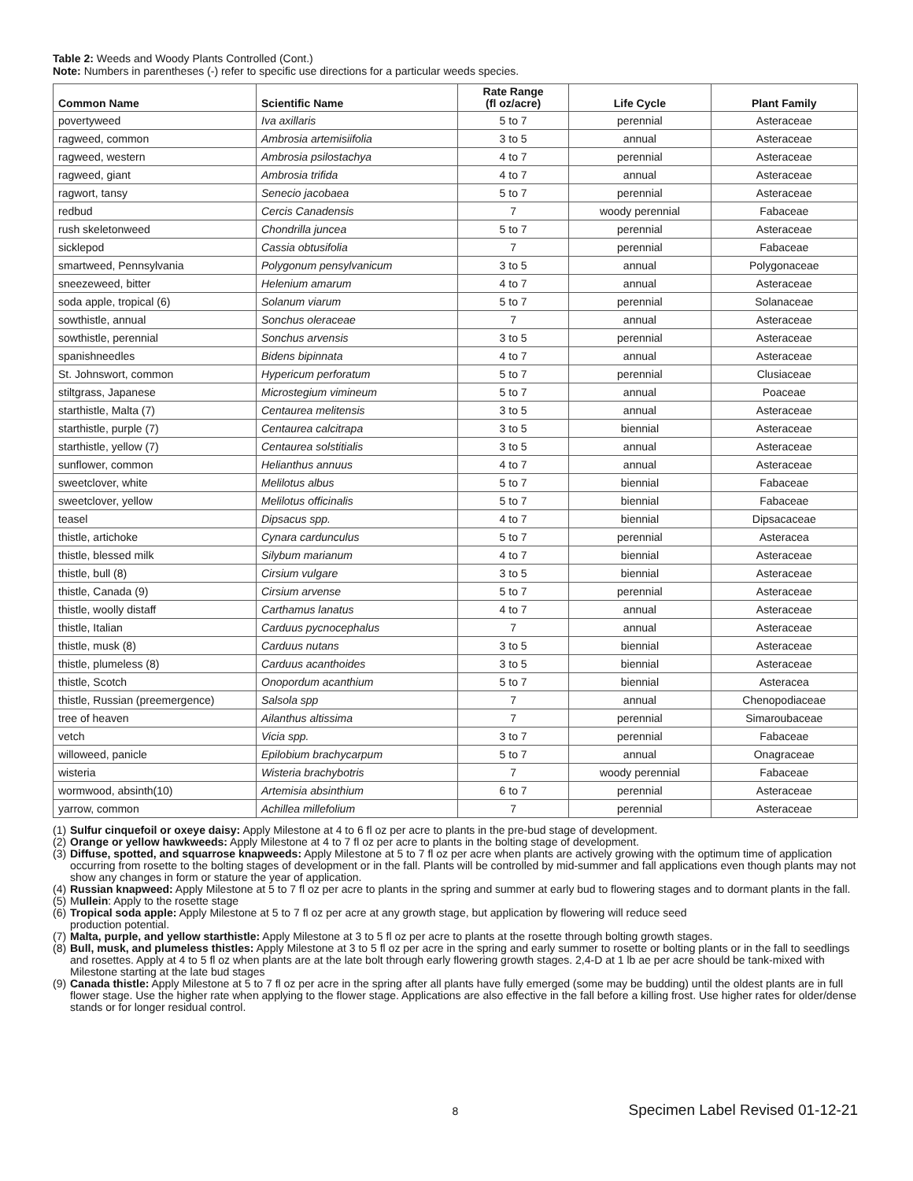Table 2: Weeds and Woody Plants Controlled (Cont.)
Note: Numbers in parentheses (-) refer to specific use directions for a particular weeds species.
| Common Name | Scientific Name | Rate Range (fl oz/acre) | Life Cycle | Plant Family |
| --- | --- | --- | --- | --- |
| povertyweed | Iva axillaris | 5 to 7 | perennial | Asteraceae |
| ragweed, common | Ambrosia artemisiifolia | 3 to 5 | annual | Asteraceae |
| ragweed, western | Ambrosia psilostachya | 4 to 7 | perennial | Asteraceae |
| ragweed, giant | Ambrosia trifida | 4 to 7 | annual | Asteraceae |
| ragwort, tansy | Senecio jacobaea | 5 to 7 | perennial | Asteraceae |
| redbud | Cercis Canadensis | 7 | woody perennial | Fabaceae |
| rush skeletonweed | Chondrilla juncea | 5 to 7 | perennial | Asteraceae |
| sicklepod | Cassia obtusifolia | 7 | perennial | Fabaceae |
| smartweed, Pennsylvania | Polygonum pensylvanicum | 3 to 5 | annual | Polygonaceae |
| sneezeweed, bitter | Helenium amarum | 4 to 7 | annual | Asteraceae |
| soda apple, tropical (6) | Solanum viarum | 5 to 7 | perennial | Solanaceae |
| sowthistle, annual | Sonchus oleraceae | 7 | annual | Asteraceae |
| sowthistle, perennial | Sonchus arvensis | 3 to 5 | perennial | Asteraceae |
| spanishneedles | Bidens bipinnata | 4 to 7 | annual | Asteraceae |
| St. Johnswort, common | Hypericum perforatum | 5 to 7 | perennial | Clusiaceae |
| stiltgrass, Japanese | Microstegium vimineum | 5 to 7 | annual | Poaceae |
| starthistle, Malta (7) | Centaurea melitensis | 3 to 5 | annual | Asteraceae |
| starthistle, purple (7) | Centaurea calcitrapa | 3 to 5 | biennial | Asteraceae |
| starthistle, yellow (7) | Centaurea solstitialis | 3 to 5 | annual | Asteraceae |
| sunflower, common | Helianthus annuus | 4 to 7 | annual | Asteraceae |
| sweetclover, white | Melilotus albus | 5 to 7 | biennial | Fabaceae |
| sweetclover, yellow | Melilotus officinalis | 5 to 7 | biennial | Fabaceae |
| teasel | Dipsacus spp. | 4 to 7 | biennial | Dipsacaceae |
| thistle, artichoke | Cynara cardunculus | 5 to 7 | perennial | Asteracea |
| thistle, blessed milk | Silybum marianum | 4 to 7 | biennial | Asteraceae |
| thistle, bull (8) | Cirsium vulgare | 3 to 5 | biennial | Asteraceae |
| thistle, Canada (9) | Cirsium arvense | 5 to 7 | perennial | Asteraceae |
| thistle, woolly distaff | Carthamus lanatus | 4 to 7 | annual | Asteraceae |
| thistle, Italian | Carduus pycnocephalus | 7 | annual | Asteraceae |
| thistle, musk (8) | Carduus nutans | 3 to 5 | biennial | Asteraceae |
| thistle, plumeless (8) | Carduus acanthoides | 3 to 5 | biennial | Asteraceae |
| thistle, Scotch | Onopordum acanthium | 5 to 7 | biennial | Asteracea |
| thistle, Russian (preemergence) | Salsola spp | 7 | annual | Chenopodiaceae |
| tree of heaven | Ailanthus altissima | 7 | perennial | Simaroubaceae |
| vetch | Vicia spp. | 3 to 7 | perennial | Fabaceae |
| willoweed, panicle | Epilobium brachycarpum | 5 to 7 | annual | Onagraceae |
| wisteria | Wisteria brachybotris | 7 | woody perennial | Fabaceae |
| wormwood, absinth(10) | Artemisia absinthium | 6 to 7 | perennial | Asteraceae |
| yarrow, common | Achillea millefolium | 7 | perennial | Asteraceae |
(1) Sulfur cinquefoil or oxeye daisy: Apply Milestone at 4 to 6 fl oz per acre to plants in the pre-bud stage of development.
(2) Orange or yellow hawkweeds: Apply Milestone at 4 to 7 fl oz per acre to plants in the bolting stage of development.
(3) Diffuse, spotted, and squarrose knapweeds: Apply Milestone at 5 to 7 fl oz per acre when plants are actively growing with the optimum time of application occurring from rosette to the bolting stages of development or in the fall. Plants will be controlled by mid-summer and fall applications even though plants may not show any changes in form or stature the year of application.
(4) Russian knapweed: Apply Milestone at 5 to 7 fl oz per acre to plants in the spring and summer at early bud to flowering stages and to dormant plants in the fall.
(5) Mullein: Apply to the rosette stage
(6) Tropical soda apple: Apply Milestone at 5 to 7 fl oz per acre at any growth stage, but application by flowering will reduce seed
production potential.
(7) Malta, purple, and yellow starthistle: Apply Milestone at 3 to 5 fl oz per acre to plants at the rosette through bolting growth stages.
(8) Bull, musk, and plumeless thistles: Apply Milestone at 3 to 5 fl oz per acre in the spring and early summer to rosette or bolting plants or in the fall to seedlings and rosettes. Apply at 4 to 5 fl oz when plants are at the late bolt through early flowering growth stages. 2,4-D at 1 lb ae per acre should be tank-mixed with Milestone starting at the late bud stages
(9) Canada thistle: Apply Milestone at 5 to 7 fl oz per acre in the spring after all plants have fully emerged (some may be budding) until the oldest plants are in full flower stage. Use the higher rate when applying to the flower stage. Applications are also effective in the fall before a killing frost. Use higher rates for older/dense stands or for longer residual control.
8 Specimen Label Revised 01-12-21